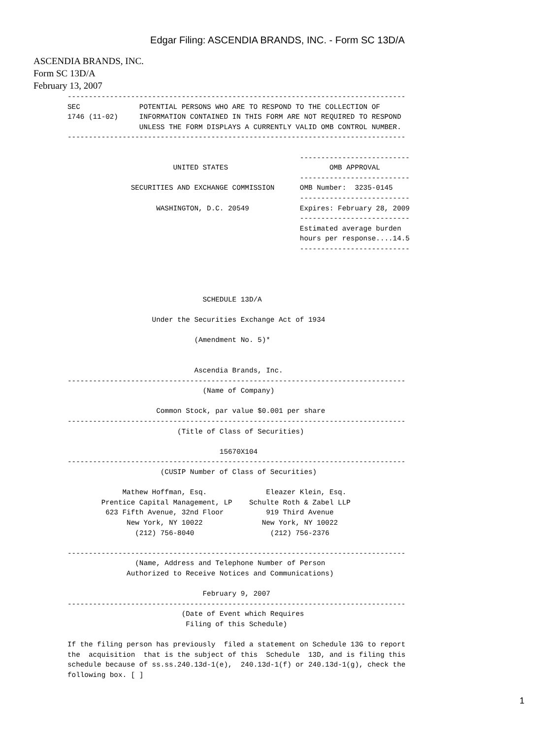Edgar Filing: ASCENDIA BRANDS, INC. - Form SC 13D/A
ASCENDIA BRANDS, INC.
Form SC 13D/A
February 13, 2007
--------------------------------------------------------------------------------
SEC              POTENTIAL PERSONS WHO ARE TO RESPOND TO THE COLLECTION OF
1746 (11-02)     INFORMATION CONTAINED IN THIS FORM ARE NOT REQUIRED TO RESPOND
                 UNLESS THE FORM DISPLAYS A CURRENTLY VALID OMB CONTROL NUMBER.
--------------------------------------------------------------------------------

                                                       --------------------------
                         UNITED STATES                        OMB APPROVAL
                                                       --------------------------
               SECURITIES AND EXCHANGE COMMISSION      OMB Number:  3235-0145
                                                       --------------------------
                     WASHINGTON, D.C. 20549            Expires: February 28, 2009
                                                       --------------------------
                                                       Estimated average burden
                                                       hours per response....14.5
                                                       --------------------------




                                SCHEDULE 13D/A

                    Under the Securities Exchange Act of 1934

                              (Amendment No. 5)*


                              Ascendia Brands, Inc.
--------------------------------------------------------------------------------
                                (Name of Company)

                     Common Stock, par value $0.001 per share
--------------------------------------------------------------------------------
                          (Title of Class of Securities)

                                    15670X104
--------------------------------------------------------------------------------
                      (CUSIP Number of Class of Securities)

             Mathew Hoffman, Esq.              Eleazer Klein, Esq.
        Prentice Capital Management, LP    Schulte Roth & Zabel LLP
         623 Fifth Avenue, 32nd Floor          919 Third Avenue
              New York, NY 10022              New York, NY 10022
                (212) 756-8040                  (212) 756-2376

--------------------------------------------------------------------------------
                (Name, Address and Telephone Number of Person
              Authorized to Receive Notices and Communications)

                                February 9, 2007
--------------------------------------------------------------------------------
                           (Date of Event which Requires
                            Filing of this Schedule)

If the filing person has previously  filed a statement on Schedule 13G to report
the  acquisition  that is the subject of this  Schedule  13D, and is filing this
schedule because of ss.ss.240.13d-1(e),  240.13d-1(f) or 240.13d-1(g), check the
following box. [ ]
1